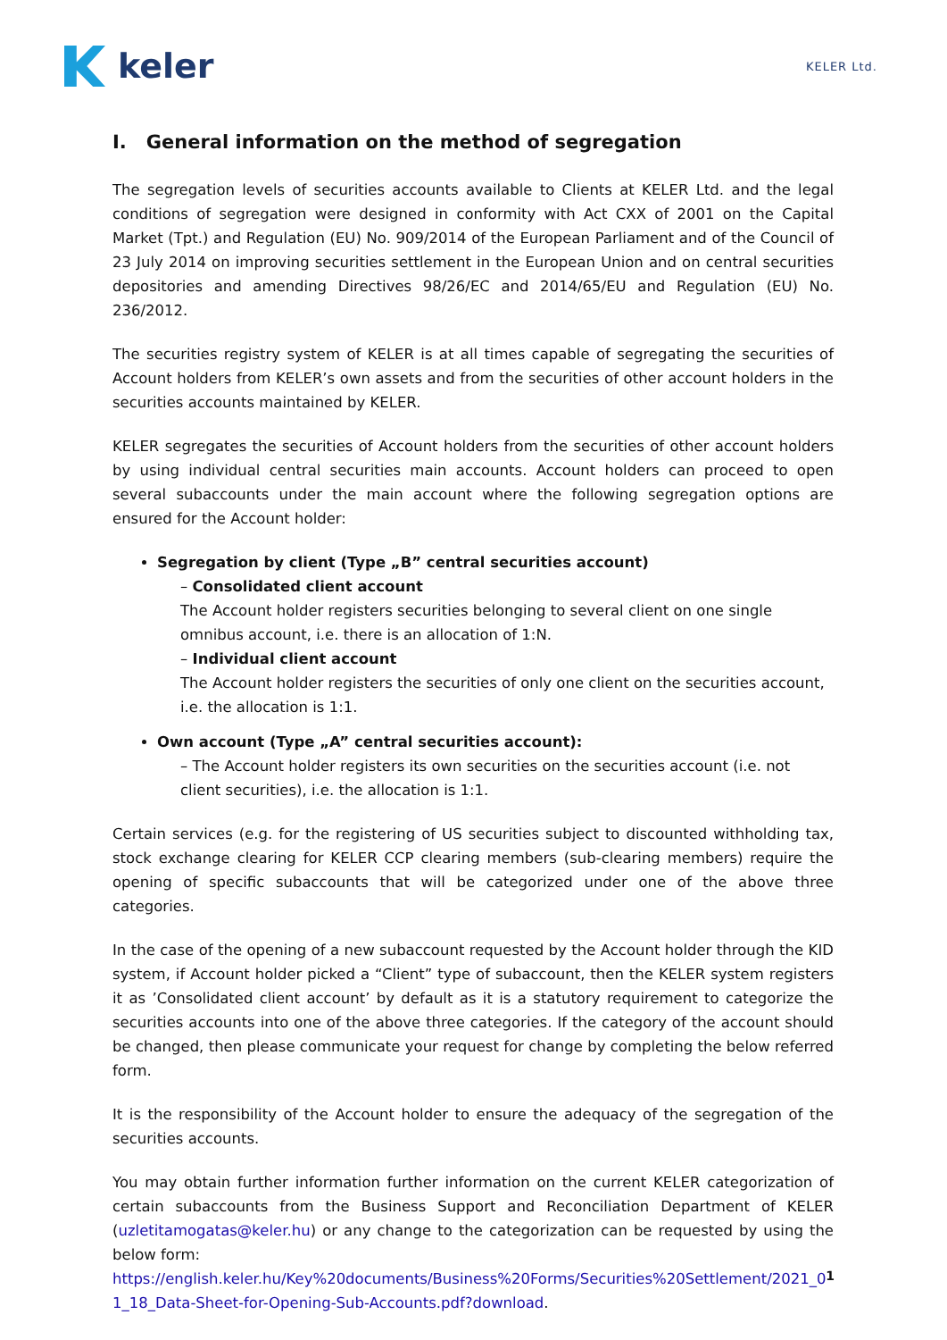keler
KELER Ltd.
I. General information on the method of segregation
The segregation levels of securities accounts available to Clients at KELER Ltd. and the legal conditions of segregation were designed in conformity with Act CXX of 2001 on the Capital Market (Tpt.) and Regulation (EU) No. 909/2014 of the European Parliament and of the Council of 23 July 2014 on improving securities settlement in the European Union and on central securities depositories and amending Directives 98/26/EC and 2014/65/EU and Regulation (EU) No. 236/2012.
The securities registry system of KELER is at all times capable of segregating the securities of Account holders from KELER’s own assets and from the securities of other account holders in the securities accounts maintained by KELER.
KELER segregates the securities of Account holders from the securities of other account holders by using individual central securities main accounts. Account holders can proceed to open several subaccounts under the main account where the following segregation options are ensured for the Account holder:
Segregation by client (Type „B” central securities account)
– Consolidated client account
The Account holder registers securities belonging to several client on one single omnibus account, i.e. there is an allocation of 1:N.
– Individual client account
The Account holder registers the securities of only one client on the securities account, i.e. the allocation is 1:1.
Own account (Type „A” central securities account):
– The Account holder registers its own securities on the securities account (i.e. not client securities), i.e. the allocation is 1:1.
Certain services (e.g. for the registering of US securities subject to discounted withholding tax, stock exchange clearing for KELER CCP clearing members (sub-clearing members) require the opening of specific subaccounts that will be categorized under one of the above three categories.
In the case of the opening of a new subaccount requested by the Account holder through the KID system, if Account holder picked a “Client” type of subaccount, then the KELER system registers it as ’Consolidated client account’ by default as it is a statutory requirement to categorize the securities accounts into one of the above three categories. If the category of the account should be changed, then please communicate your request for change by completing the below referred form.
It is the responsibility of the Account holder to ensure the adequacy of the segregation of the securities accounts.
You may obtain further information further information on the current KELER categorization of certain subaccounts from the Business Support and Reconciliation Department of KELER (uzletitamogatas@keler.hu) or any change to the categorization can be requested by using the below form:
https://english.keler.hu/Key%20documents/Business%20Forms/Securities%20Settlement/2021_01_18_Data-Sheet-for-Opening-Sub-Accounts.pdf?download.
1